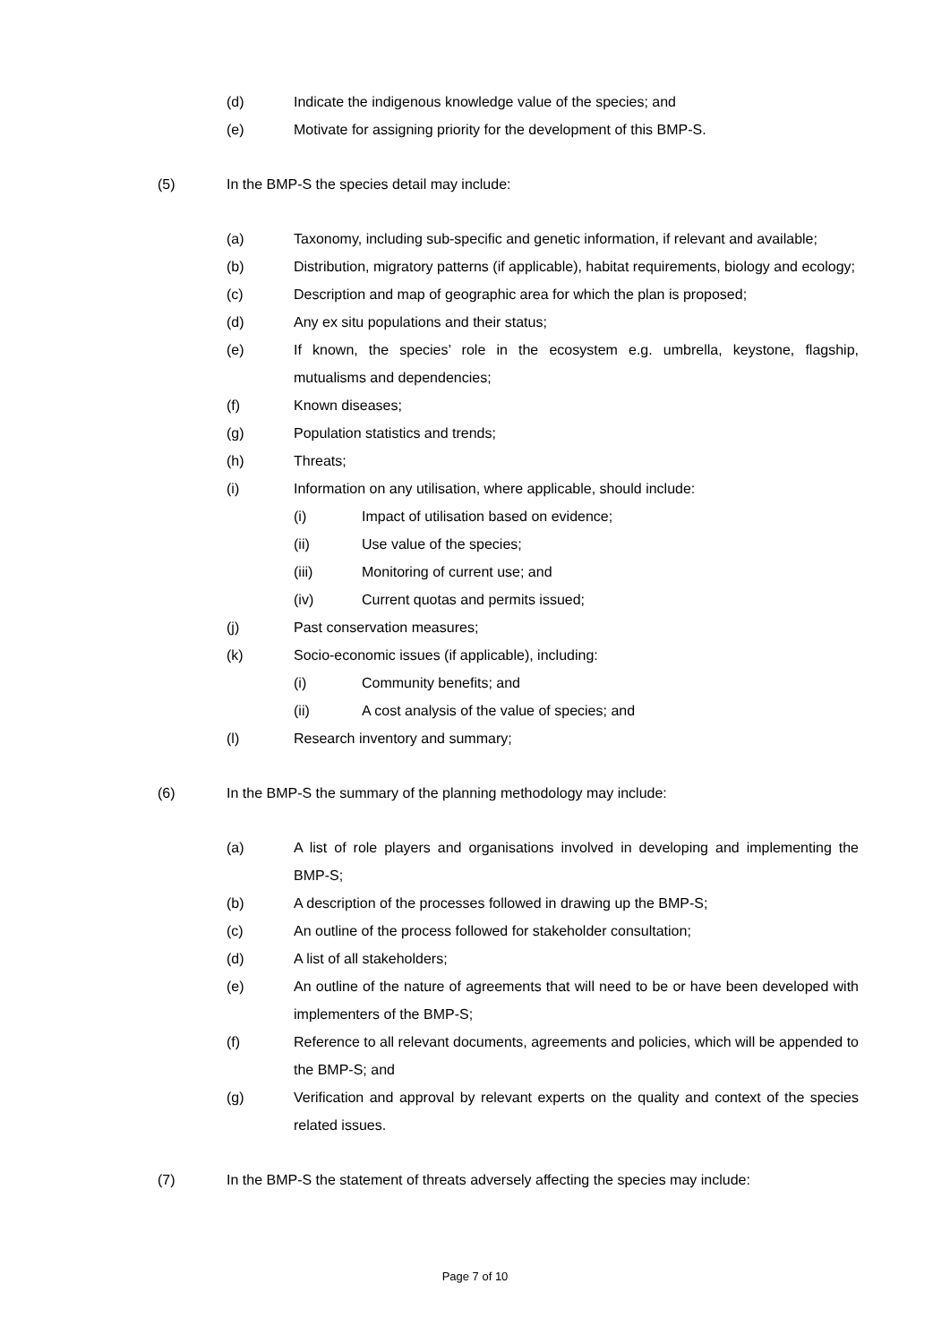(d) Indicate the indigenous knowledge value of the species; and
(e) Motivate for assigning priority for the development of this BMP-S.
(5) In the BMP-S the species detail may include:
(a) Taxonomy, including sub-specific and genetic information, if relevant and available;
(b) Distribution, migratory patterns (if applicable), habitat requirements, biology and ecology;
(c) Description and map of geographic area for which the plan is proposed;
(d) Any ex situ populations and their status;
(e) If known, the species’ role in the ecosystem e.g. umbrella, keystone, flagship, mutualisms and dependencies;
(f) Known diseases;
(g) Population statistics and trends;
(h) Threats;
(i) Information on any utilisation, where applicable, should include:
(i) Impact of utilisation based on evidence;
(ii) Use value of the species;
(iii) Monitoring of current use; and
(iv) Current quotas and permits issued;
(j) Past conservation measures;
(k) Socio-economic issues (if applicable), including:
(i) Community benefits; and
(ii) A cost analysis of the value of species; and
(l) Research inventory and summary;
(6) In the BMP-S the summary of the planning methodology may include:
(a) A list of role players and organisations involved in developing and implementing the BMP-S;
(b) A description of the processes followed in drawing up the BMP-S;
(c) An outline of the process followed for stakeholder consultation;
(d) A list of all stakeholders;
(e) An outline of the nature of agreements that will need to be or have been developed with implementers of the BMP-S;
(f) Reference to all relevant documents, agreements and policies, which will be appended to the BMP-S; and
(g) Verification and approval by relevant experts on the quality and context of the species related issues.
(7) In the BMP-S the statement of threats adversely affecting the species may include:
Page 7 of 10